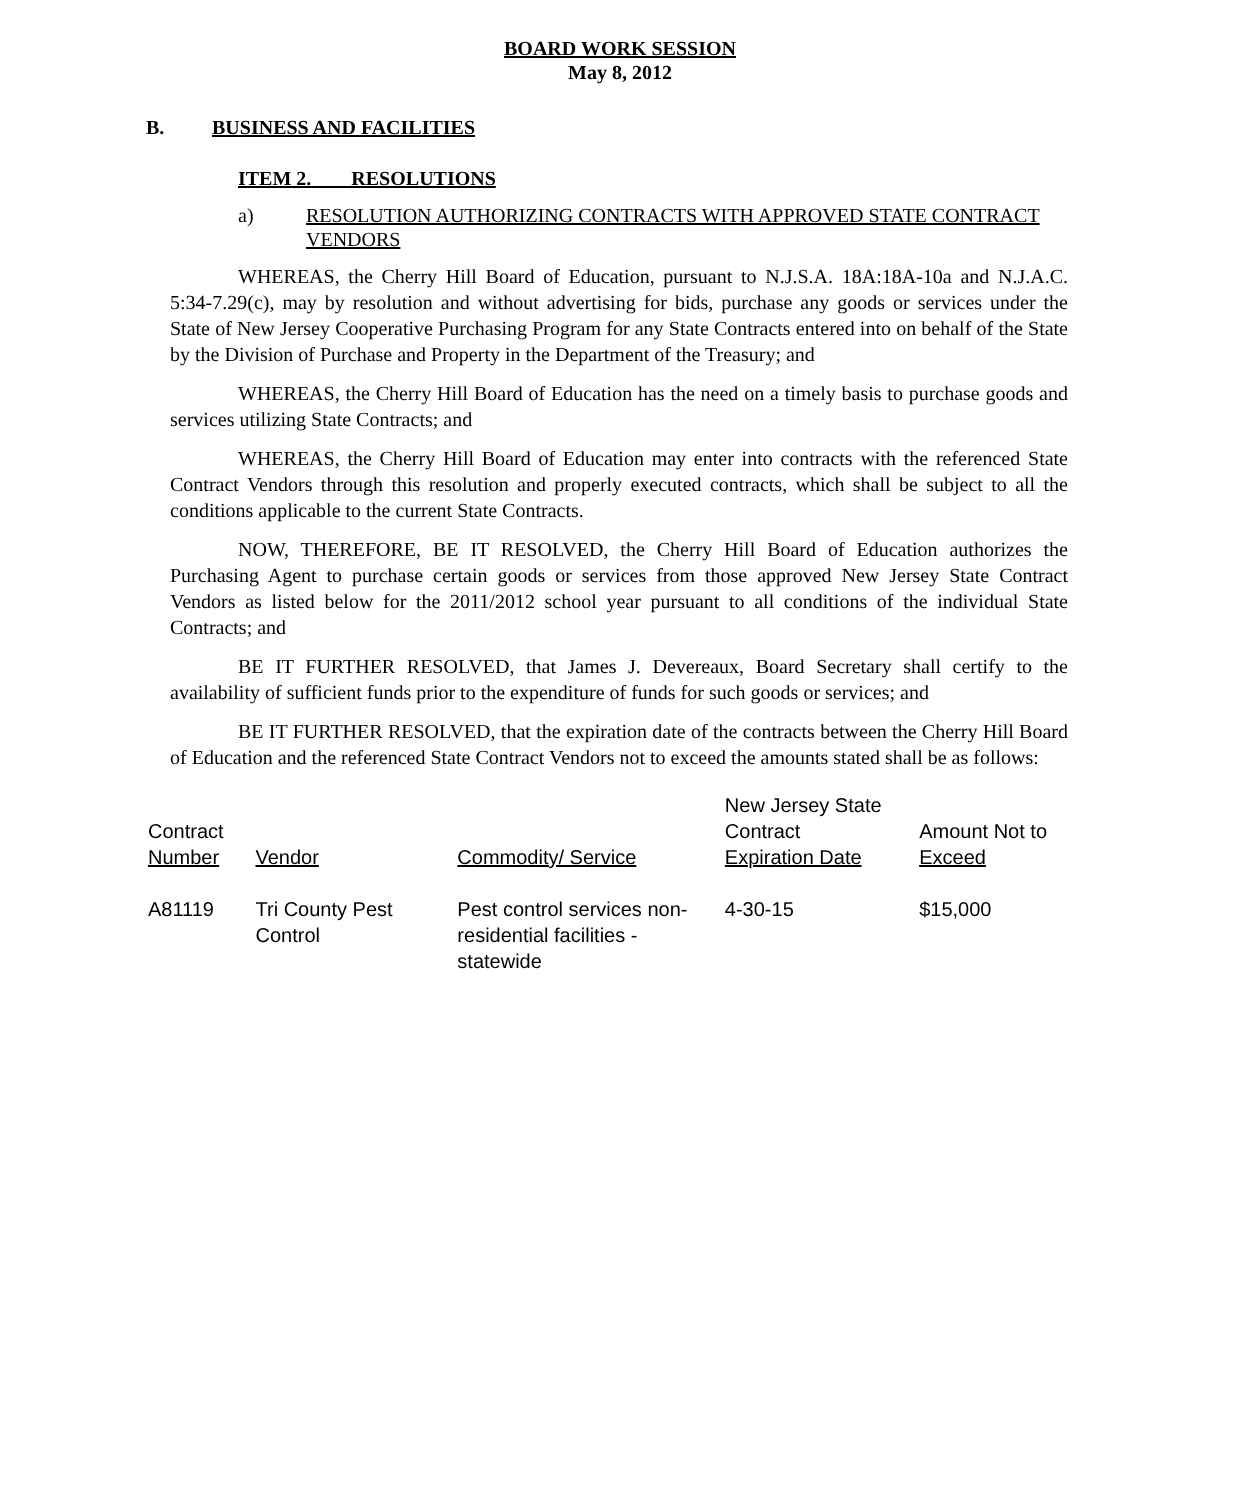BOARD WORK SESSION
May 8, 2012
B. BUSINESS AND FACILITIES
ITEM 2. RESOLUTIONS
a) RESOLUTION AUTHORIZING CONTRACTS WITH APPROVED STATE CONTRACT VENDORS
WHEREAS, the Cherry Hill Board of Education, pursuant to N.J.S.A. 18A:18A-10a and N.J.A.C. 5:34-7.29(c), may by resolution and without advertising for bids, purchase any goods or services under the State of New Jersey Cooperative Purchasing Program for any State Contracts entered into on behalf of the State by the Division of Purchase and Property in the Department of the Treasury; and
WHEREAS, the Cherry Hill Board of Education has the need on a timely basis to purchase goods and services utilizing State Contracts; and
WHEREAS, the Cherry Hill Board of Education may enter into contracts with the referenced State Contract Vendors through this resolution and properly executed contracts, which shall be subject to all the conditions applicable to the current State Contracts.
NOW, THEREFORE, BE IT RESOLVED, the Cherry Hill Board of Education authorizes the Purchasing Agent to purchase certain goods or services from those approved New Jersey State Contract Vendors as listed below for the 2011/2012 school year pursuant to all conditions of the individual State Contracts; and
BE IT FURTHER RESOLVED, that James J. Devereaux, Board Secretary shall certify to the availability of sufficient funds prior to the expenditure of funds for such goods or services; and
BE IT FURTHER RESOLVED, that the expiration date of the contracts between the Cherry Hill Board of Education and the referenced State Contract Vendors not to exceed the amounts stated shall be as follows:
| Contract Number | Vendor | Commodity/ Service | New Jersey State Contract Expiration Date | Amount Not to Exceed |
| A81119 | Tri County Pest Control | Pest control services non- residential facilities - statewide | 4-30-15 | $15,000 |